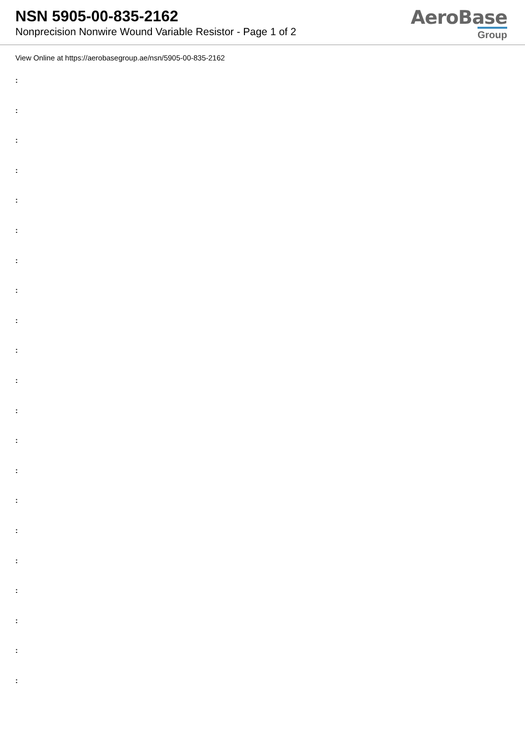NSN 5905-00-835-2162
Nonprecision Nonwire Wound Variable Resistor - Page 1 of 2
AeroBase
Group
View Online at https://aerobasegroup.ae/nsn/5905-00-835-2162
:
:
:
:
:
:
:
:
:
:
:
:
:
:
:
:
:
:
:
:
: